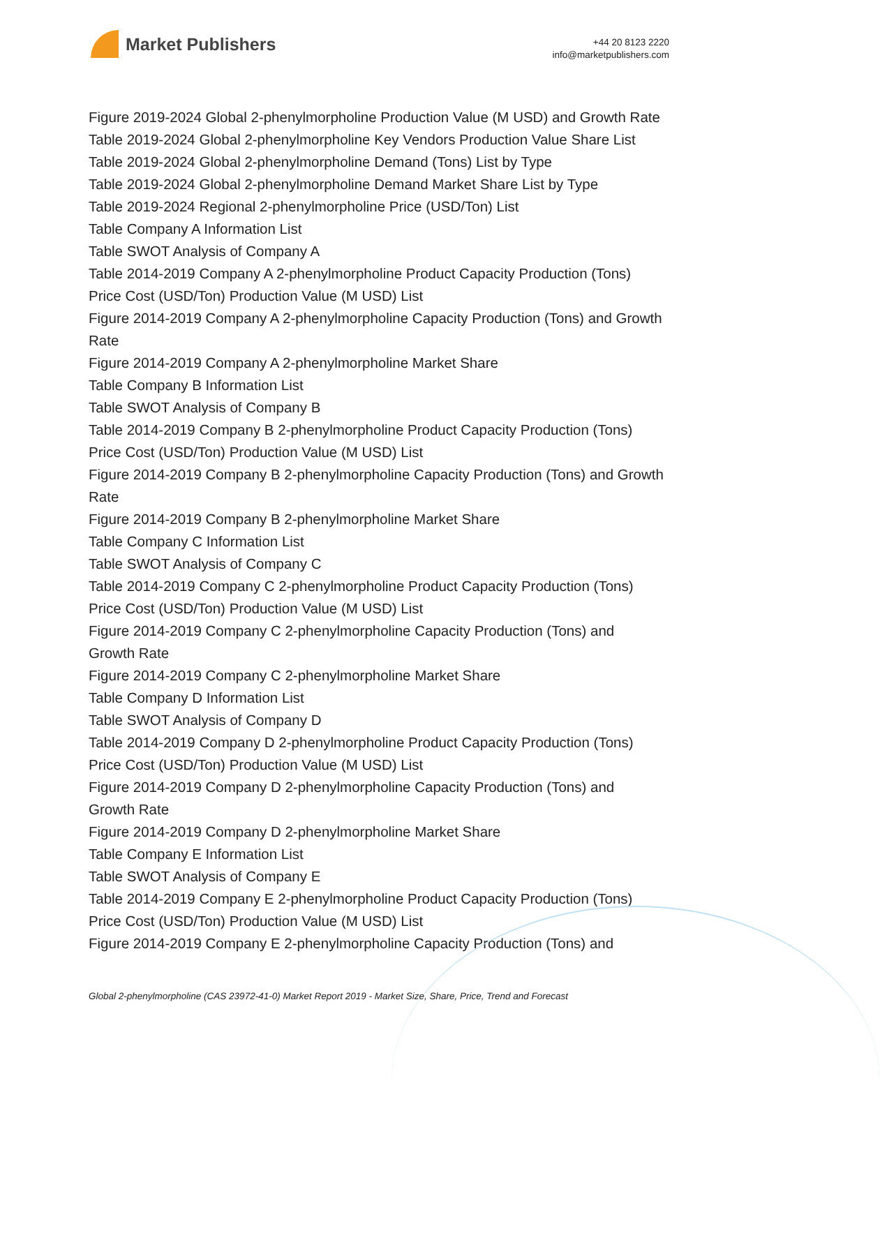Market Publishers
+44 20 8123 2220
info@marketpublishers.com
Figure 2019-2024 Global 2-phenylmorpholine Production Value (M USD) and Growth Rate
Table 2019-2024 Global 2-phenylmorpholine Key Vendors Production Value Share List
Table 2019-2024 Global 2-phenylmorpholine Demand (Tons) List by Type
Table 2019-2024 Global 2-phenylmorpholine Demand Market Share List by Type
Table 2019-2024 Regional 2-phenylmorpholine Price (USD/Ton) List
Table Company A Information List
Table SWOT Analysis of Company A
Table 2014-2019 Company A 2-phenylmorpholine Product Capacity Production (Tons) Price Cost (USD/Ton) Production Value (M USD) List
Figure 2014-2019 Company A 2-phenylmorpholine Capacity Production (Tons) and Growth Rate
Figure 2014-2019 Company A 2-phenylmorpholine Market Share
Table Company B Information List
Table SWOT Analysis of Company B
Table 2014-2019 Company B 2-phenylmorpholine Product Capacity Production (Tons) Price Cost (USD/Ton) Production Value (M USD) List
Figure 2014-2019 Company B 2-phenylmorpholine Capacity Production (Tons) and Growth Rate
Figure 2014-2019 Company B 2-phenylmorpholine Market Share
Table Company C Information List
Table SWOT Analysis of Company C
Table 2014-2019 Company C 2-phenylmorpholine Product Capacity Production (Tons) Price Cost (USD/Ton) Production Value (M USD) List
Figure 2014-2019 Company C 2-phenylmorpholine Capacity Production (Tons) and Growth Rate
Figure 2014-2019 Company C 2-phenylmorpholine Market Share
Table Company D Information List
Table SWOT Analysis of Company D
Table 2014-2019 Company D 2-phenylmorpholine Product Capacity Production (Tons) Price Cost (USD/Ton) Production Value (M USD) List
Figure 2014-2019 Company D 2-phenylmorpholine Capacity Production (Tons) and Growth Rate
Figure 2014-2019 Company D 2-phenylmorpholine Market Share
Table Company E Information List
Table SWOT Analysis of Company E
Table 2014-2019 Company E 2-phenylmorpholine Product Capacity Production (Tons) Price Cost (USD/Ton) Production Value (M USD) List
Figure 2014-2019 Company E 2-phenylmorpholine Capacity Production (Tons) and
Global 2-phenylmorpholine (CAS 23972-41-0) Market Report 2019 - Market Size, Share, Price, Trend and Forecast